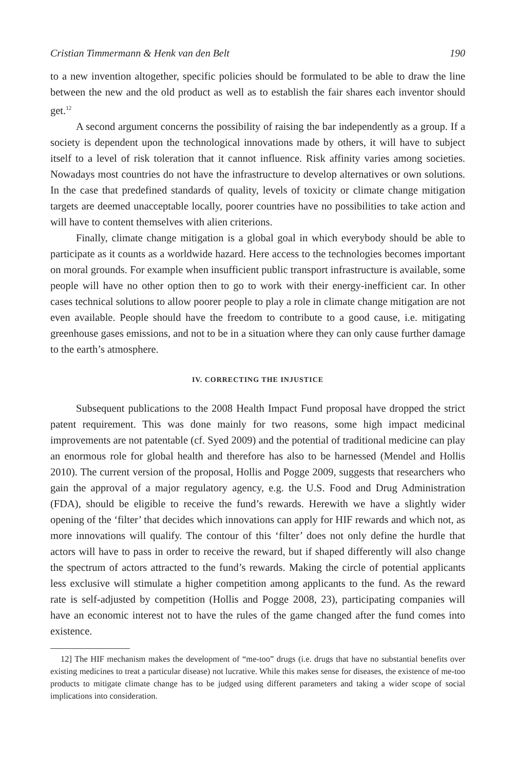Cristian Timmermann & Henk van den Belt 190
to a new invention altogether, specific policies should be formulated to be able to draw the line between the new and the old product as well as to establish the fair shares each inventor should get.<sup>12</sup>
A second argument concerns the possibility of raising the bar independently as a group. If a society is dependent upon the technological innovations made by others, it will have to subject itself to a level of risk toleration that it cannot influence. Risk affinity varies among societies. Nowadays most countries do not have the infrastructure to develop alternatives or own solutions. In the case that predefined standards of quality, levels of toxicity or climate change mitigation targets are deemed unacceptable locally, poorer countries have no possibilities to take action and will have to content themselves with alien criterions.
Finally, climate change mitigation is a global goal in which everybody should be able to participate as it counts as a worldwide hazard. Here access to the technologies becomes important on moral grounds. For example when insufficient public transport infrastructure is available, some people will have no other option then to go to work with their energy-inefficient car. In other cases technical solutions to allow poorer people to play a role in climate change mitigation are not even available. People should have the freedom to contribute to a good cause, i.e. mitigating greenhouse gases emissions, and not to be in a situation where they can only cause further damage to the earth’s atmosphere.
IV. CORRECTING THE INJUSTICE
Subsequent publications to the 2008 Health Impact Fund proposal have dropped the strict patent requirement. This was done mainly for two reasons, some high impact medicinal improvements are not patentable (cf. Syed 2009) and the potential of traditional medicine can play an enormous role for global health and therefore has also to be harnessed (Mendel and Hollis 2010). The current version of the proposal, Hollis and Pogge 2009, suggests that researchers who gain the approval of a major regulatory agency, e.g. the U.S. Food and Drug Administration (FDA), should be eligible to receive the fund’s rewards. Herewith we have a slightly wider opening of the ‘filter’ that decides which innovations can apply for HIF rewards and which not, as more innovations will qualify. The contour of this ‘filter’ does not only define the hurdle that actors will have to pass in order to receive the reward, but if shaped differently will also change the spectrum of actors attracted to the fund’s rewards. Making the circle of potential applicants less exclusive will stimulate a higher competition among applicants to the fund. As the reward rate is self-adjusted by competition (Hollis and Pogge 2008, 23), participating companies will have an economic interest not to have the rules of the game changed after the fund comes into existence.
12] The HIF mechanism makes the development of “me-too” drugs (i.e. drugs that have no substantial benefits over existing medicines to treat a particular disease) not lucrative. While this makes sense for diseases, the existence of me-too products to mitigate climate change has to be judged using different parameters and taking a wider scope of social implications into consideration.